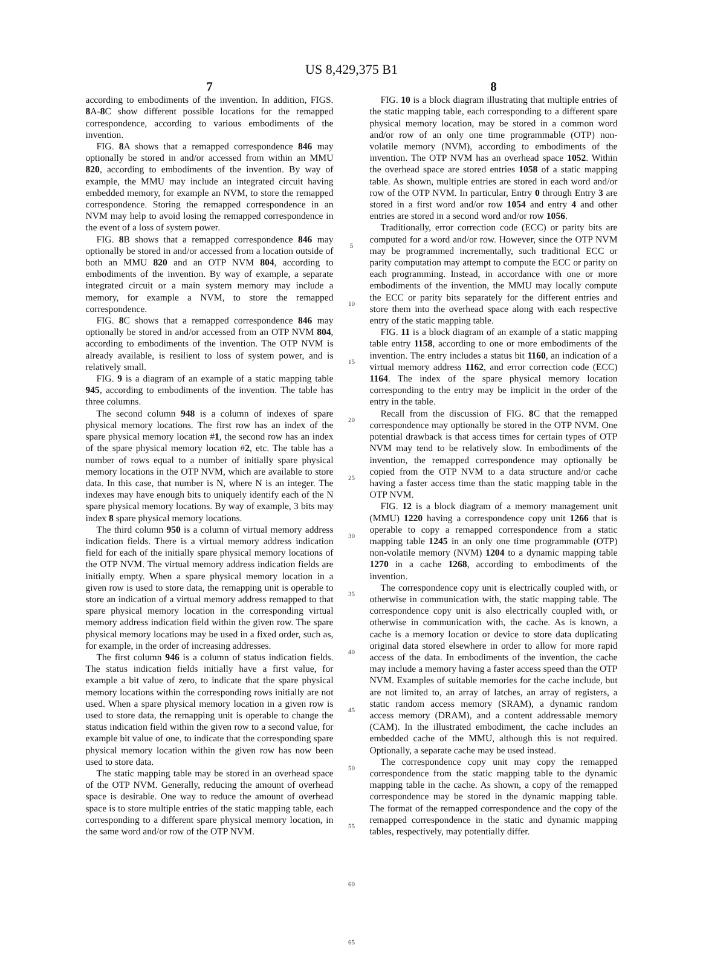US 8,429,375 B1
7
according to embodiments of the invention. In addition, FIGS. 8 A-8 C show different possible locations for the remapped correspondence, according to various embodiments of the invention.
FIG. 8 A shows that a remapped correspondence 846 may optionally be stored in and/or accessed from within an MMU 820, according to embodiments of the invention. By way of example, the MMU may include an integrated circuit having embedded memory, for example an NVM, to store the remapped correspondence. Storing the remapped correspondence in an NVM may help to avoid losing the remapped correspondence in the event of a loss of system power.
FIG. 8 B shows that a remapped correspondence 846 may optionally be stored in and/or accessed from a location outside of both an MMU 820 and an OTP NVM 804, according to embodiments of the invention. By way of example, a separate integrated circuit or a main system memory may include a memory, for example a NVM, to store the remapped correspondence.
FIG. 8 C shows that a remapped correspondence 846 may optionally be stored in and/or accessed from an OTP NVM 804, according to embodiments of the invention. The OTP NVM is already available, is resilient to loss of system power, and is relatively small.
FIG. 9 is a diagram of an example of a static mapping table 945, according to embodiments of the invention. The table has three columns.
The second column 948 is a column of indexes of spare physical memory locations. The first row has an index of the spare physical memory location #1, the second row has an index of the spare physical memory location #2, etc. The table has a number of rows equal to a number of initially spare physical memory locations in the OTP NVM, which are available to store data. In this case, that number is N, where N is an integer. The indexes may have enough bits to uniquely identify each of the N spare physical memory locations. By way of example, 3 bits may index 8 spare physical memory locations.
The third column 950 is a column of virtual memory address indication fields. There is a virtual memory address indication field for each of the initially spare physical memory locations of the OTP NVM. The virtual memory address indication fields are initially empty. When a spare physical memory location in a given row is used to store data, the remapping unit is operable to store an indication of a virtual memory address remapped to that spare physical memory location in the corresponding virtual memory address indication field within the given row. The spare physical memory locations may be used in a fixed order, such as, for example, in the order of increasing addresses.
The first column 946 is a column of status indication fields. The status indication fields initially have a first value, for example a bit value of zero, to indicate that the spare physical memory locations within the corresponding rows initially are not used. When a spare physical memory location in a given row is used to store data, the remapping unit is operable to change the status indication field within the given row to a second value, for example bit value of one, to indicate that the corresponding spare physical memory location within the given row has now been used to store data.
The static mapping table may be stored in an overhead space of the OTP NVM. Generally, reducing the amount of overhead space is desirable. One way to reduce the amount of overhead space is to store multiple entries of the static mapping table, each corresponding to a different spare physical memory location, in the same word and/or row of the OTP NVM.
5
10
15
20
25
30
35
40
45
50
55
60
65
8
FIG. 10 is a block diagram illustrating that multiple entries of the static mapping table, each corresponding to a different spare physical memory location, may be stored in a common word and/or row of an only one time programmable (OTP) non-volatile memory (NVM), according to embodiments of the invention. The OTP NVM has an overhead space 1052. Within the overhead space are stored entries 1058 of a static mapping table. As shown, multiple entries are stored in each word and/or row of the OTP NVM. In particular, Entry 0 through Entry 3 are stored in a first word and/or row 1054 and entry 4 and other entries are stored in a second word and/or row 1056.
Traditionally, error correction code (ECC) or parity bits are computed for a word and/or row. However, since the OTP NVM may be programmed incrementally, such traditional ECC or parity computation may attempt to compute the ECC or parity on each programming. Instead, in accordance with one or more embodiments of the invention, the MMU may locally compute the ECC or parity bits separately for the different entries and store them into the overhead space along with each respective entry of the static mapping table.
FIG. 11 is a block diagram of an example of a static mapping table entry 1158, according to one or more embodiments of the invention. The entry includes a status bit 1160, an indication of a virtual memory address 1162, and error correction code (ECC) 1164. The index of the spare physical memory location corresponding to the entry may be implicit in the order of the entry in the table.
Recall from the discussion of FIG. 8 C that the remapped correspondence may optionally be stored in the OTP NVM. One potential drawback is that access times for certain types of OTP NVM may tend to be relatively slow. In embodiments of the invention, the remapped correspondence may optionally be copied from the OTP NVM to a data structure and/or cache having a faster access time than the static mapping table in the OTP NVM.
FIG. 12 is a block diagram of a memory management unit (MMU) 1220 having a correspondence copy unit 1266 that is operable to copy a remapped correspondence from a static mapping table 1245 in an only one time programmable (OTP) non-volatile memory (NVM) 1204 to a dynamic mapping table 1270 in a cache 1268, according to embodiments of the invention.
The correspondence copy unit is electrically coupled with, or otherwise in communication with, the static mapping table. The correspondence copy unit is also electrically coupled with, or otherwise in communication with, the cache. As is known, a cache is a memory location or device to store data duplicating original data stored elsewhere in order to allow for more rapid access of the data. In embodiments of the invention, the cache may include a memory having a faster access speed than the OTP NVM. Examples of suitable memories for the cache include, but are not limited to, an array of latches, an array of registers, a static random access memory (SRAM), a dynamic random access memory (DRAM), and a content addressable memory (CAM). In the illustrated embodiment, the cache includes an embedded cache of the MMU, although this is not required. Optionally, a separate cache may be used instead.
The correspondence copy unit may copy the remapped correspondence from the static mapping table to the dynamic mapping table in the cache. As shown, a copy of the remapped correspondence may be stored in the dynamic mapping table. The format of the remapped correspondence and the copy of the remapped correspondence in the static and dynamic mapping tables, respectively, may potentially differ.